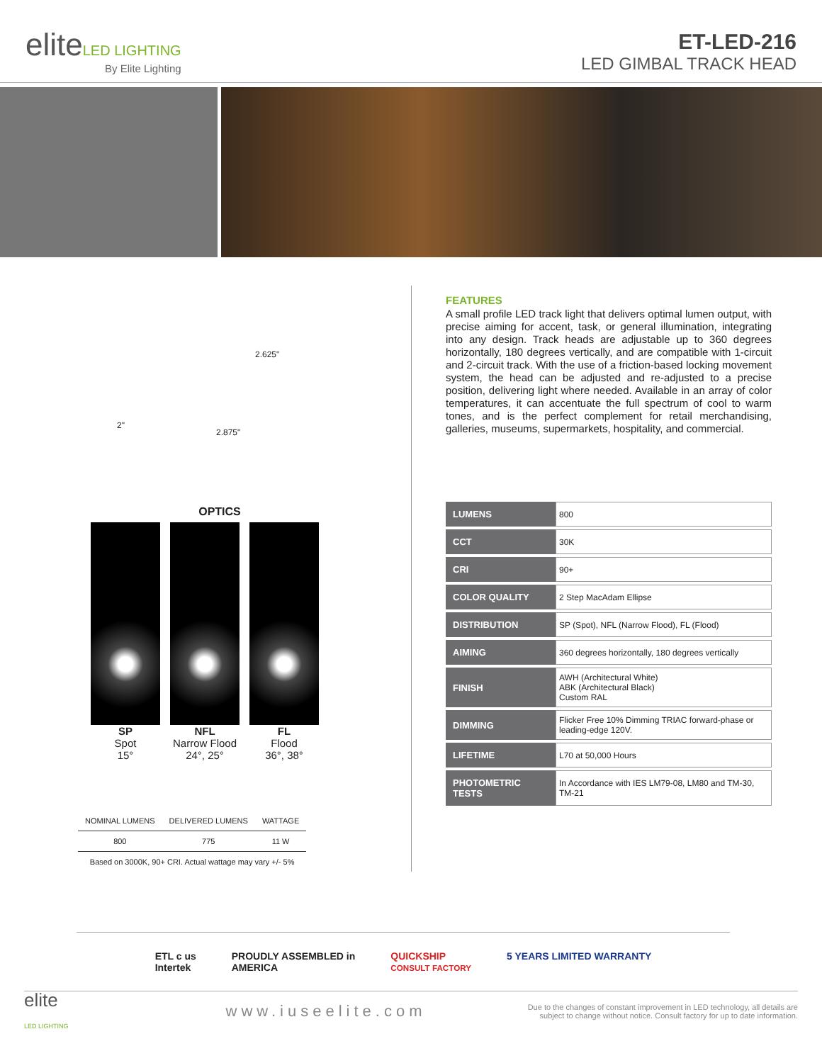eliteLED LIGHTING
By Elite Lighting
ET-LED-216
LED GIMBAL TRACK HEAD
2.625"
2"
2.875"
OPTICS
SP
Spot
15°
NFL
Narrow Flood
24°, 25°
FL
Flood
36°, 38°
| NOMINAL LUMENS | DELIVERED LUMENS | WATTAGE |
| --- | --- | --- |
| 800 | 775 | 11 W |
| Based on 3000K, 90+ CRI. Actual wattage may vary +/- 5% | | |
FEATURES
A small profile LED track light that delivers optimal lumen output, with precise aiming for accent, task, or general illumination, integrating into any design. Track heads are adjustable up to 360 degrees horizontally, 180 degrees vertically, and are compatible with 1-circuit and 2-circuit track. With the use of a friction-based locking movement system, the head can be adjusted and re-adjusted to a precise position, delivering light where needed. Available in an array of color temperatures, it can accentuate the full spectrum of cool to warm tones, and is the perfect complement for retail merchandising, galleries, museums, supermarkets, hospitality, and commercial.
| LUMENS | 800 |
| CCT | 30K |
| CRI | 90+ |
| COLOR QUALITY | 2 Step MacAdam Ellipse |
| DISTRIBUTION | SP (Spot), NFL (Narrow Flood), FL (Flood) |
| AIMING | 360 degrees horizontally, 180 degrees vertically |
| FINISH | AWH (Architectural White) ABK (Architectural Black) Custom RAL |
| DIMMING | Flicker Free 10% Dimming TRIAC forward-phase or leading-edge 120V. |
| LIFETIME | L70 at 50,000 Hours |
| PHOTOMETRIC TESTS | In Accordance with IES LM79-08, LM80 and TM-30, TM-21 |
ETL c us
Intertek
PROUDLY ASSEMBLED in
AMERICA
QUICKSHIP
CONSULT FACTORY
5 YEARS LIMITED WARRANTY
elite
LED LIGHTING
www.iuseelite.com
Due to the changes of constant improvement in LED technology, all details are subject to change without notice. Consult factory for up to date information.